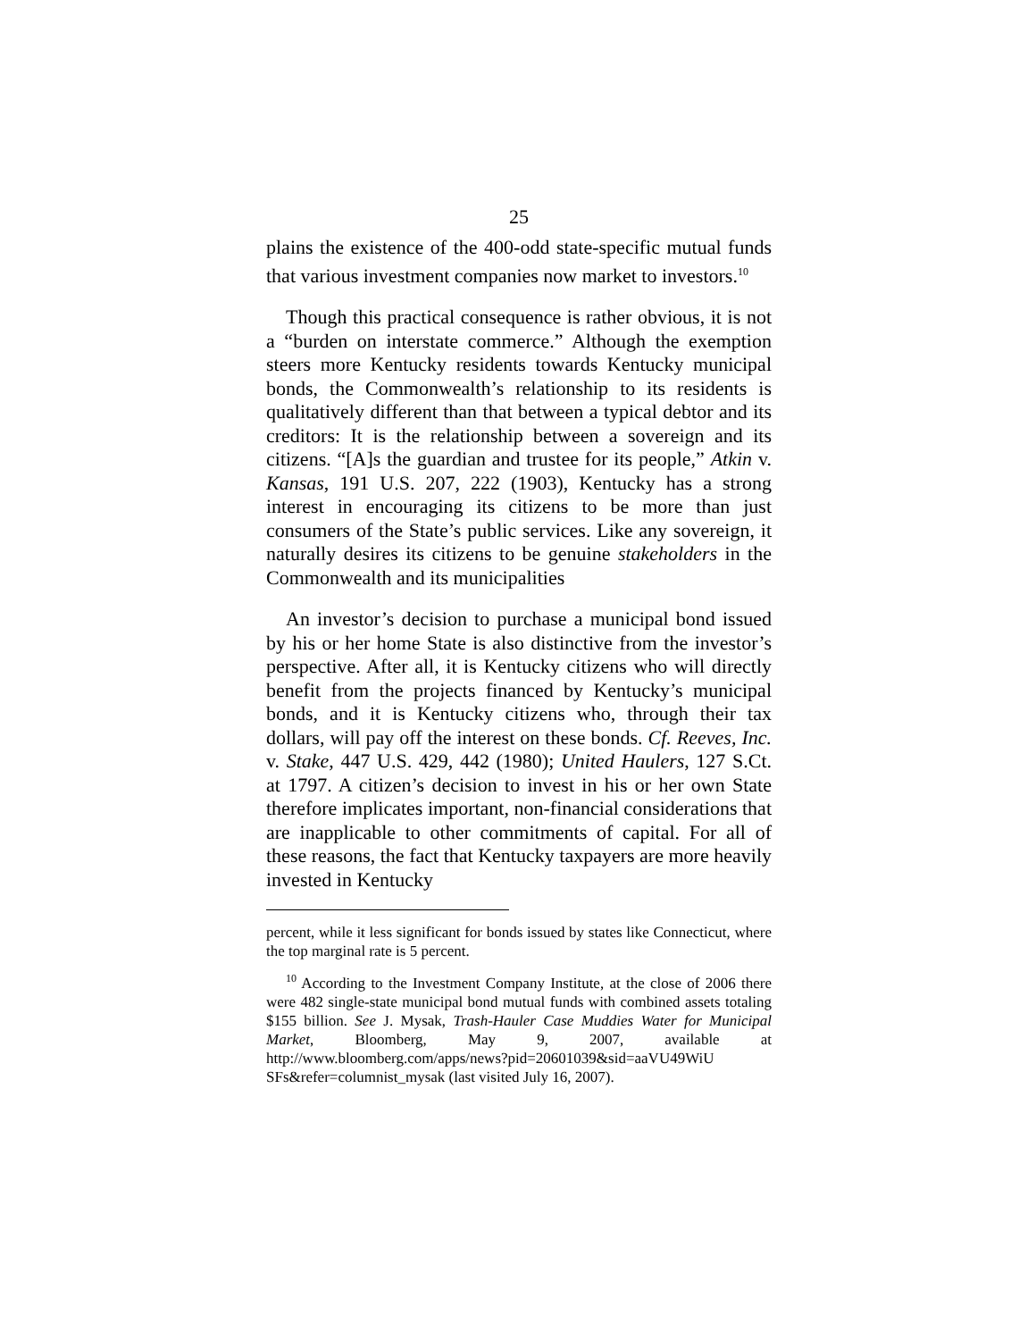25
plains the existence of the 400-odd state-specific mutual funds that various investment companies now market to investors.<sup>10</sup>
Though this practical consequence is rather obvious, it is not a “burden on interstate commerce.” Although the exemption steers more Kentucky residents towards Kentucky municipal bonds, the Commonwealth’s relationship to its residents is qualitatively different than that between a typical debtor and its creditors: It is the relationship between a sovereign and its citizens. “[A]s the guardian and trustee for its people,” Atkin v. Kansas, 191 U.S. 207, 222 (1903), Kentucky has a strong interest in encouraging its citizens to be more than just consumers of the State’s public services. Like any sovereign, it naturally desires its citizens to be genuine stakeholders in the Commonwealth and its municipalities
An investor’s decision to purchase a municipal bond issued by his or her home State is also distinctive from the investor’s perspective. After all, it is Kentucky citizens who will directly benefit from the projects financed by Kentucky’s municipal bonds, and it is Kentucky citizens who, through their tax dollars, will pay off the interest on these bonds. Cf. Reeves, Inc. v. Stake, 447 U.S. 429, 442 (1980); United Haulers, 127 S.Ct. at 1797. A citizen’s decision to invest in his or her own State therefore implicates important, non-financial considerations that are inapplicable to other commitments of capital. For all of these reasons, the fact that Kentucky taxpayers are more heavily invested in Kentucky
percent, while it less significant for bonds issued by states like Connecticut, where the top marginal rate is 5 percent.
<sup>10</sup> According to the Investment Company Institute, at the close of 2006 there were 482 single-state municipal bond mutual funds with combined assets totaling $155 billion. See J. Mysak, Trash-Hauler Case Muddies Water for Municipal Market, Bloomberg, May 9, 2007, available at http://www.bloomberg.com/apps/news?pid=20601039&sid=aaVU49WiU SFs&refer=columnist_mysak (last visited July 16, 2007).